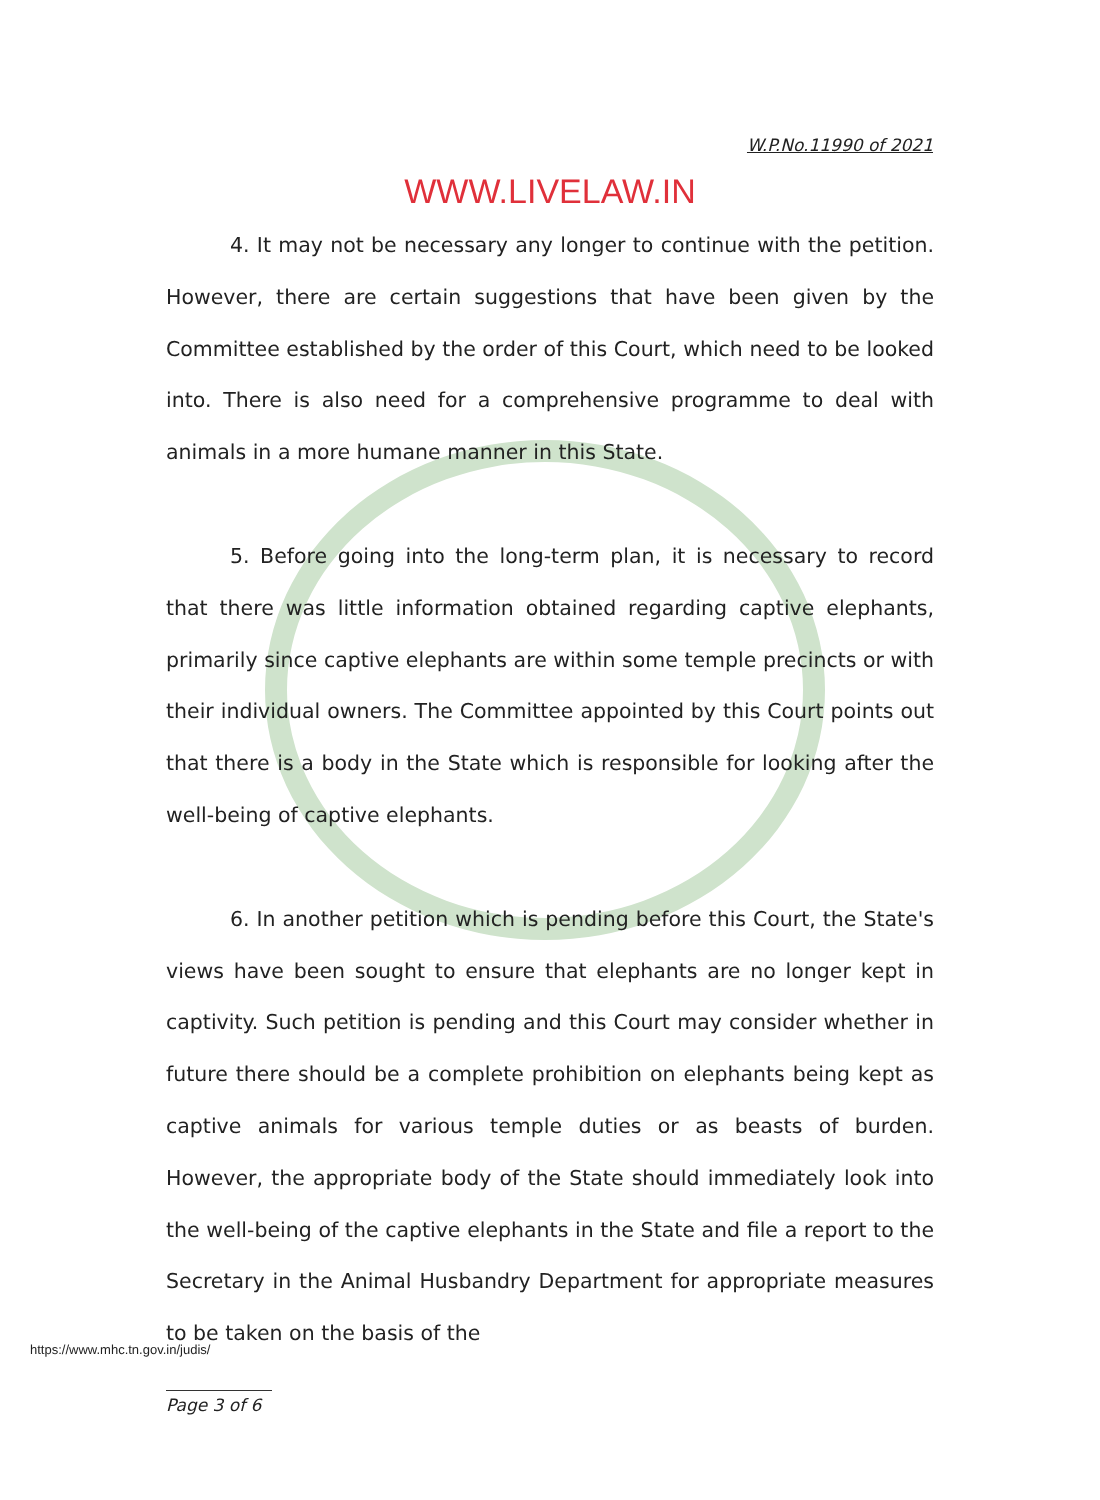W.P.No.11990 of 2021
WWW.LIVELAW.IN
4. It may not be necessary any longer to continue with the petition. However, there are certain suggestions that have been given by the Committee established by the order of this Court, which need to be looked into. There is also need for a comprehensive programme to deal with animals in a more humane manner in this State.
5. Before going into the long-term plan, it is necessary to record that there was little information obtained regarding captive elephants, primarily since captive elephants are within some temple precincts or with their individual owners. The Committee appointed by this Court points out that there is a body in the State which is responsible for looking after the well-being of captive elephants.
6. In another petition which is pending before this Court, the State's views have been sought to ensure that elephants are no longer kept in captivity. Such petition is pending and this Court may consider whether in future there should be a complete prohibition on elephants being kept as captive animals for various temple duties or as beasts of burden. However, the appropriate body of the State should immediately look into the well-being of the captive elephants in the State and file a report to the Secretary in the Animal Husbandry Department for appropriate measures to be taken on the basis of the
https://www.mhc.tn.gov.in/judis/
Page 3 of 6